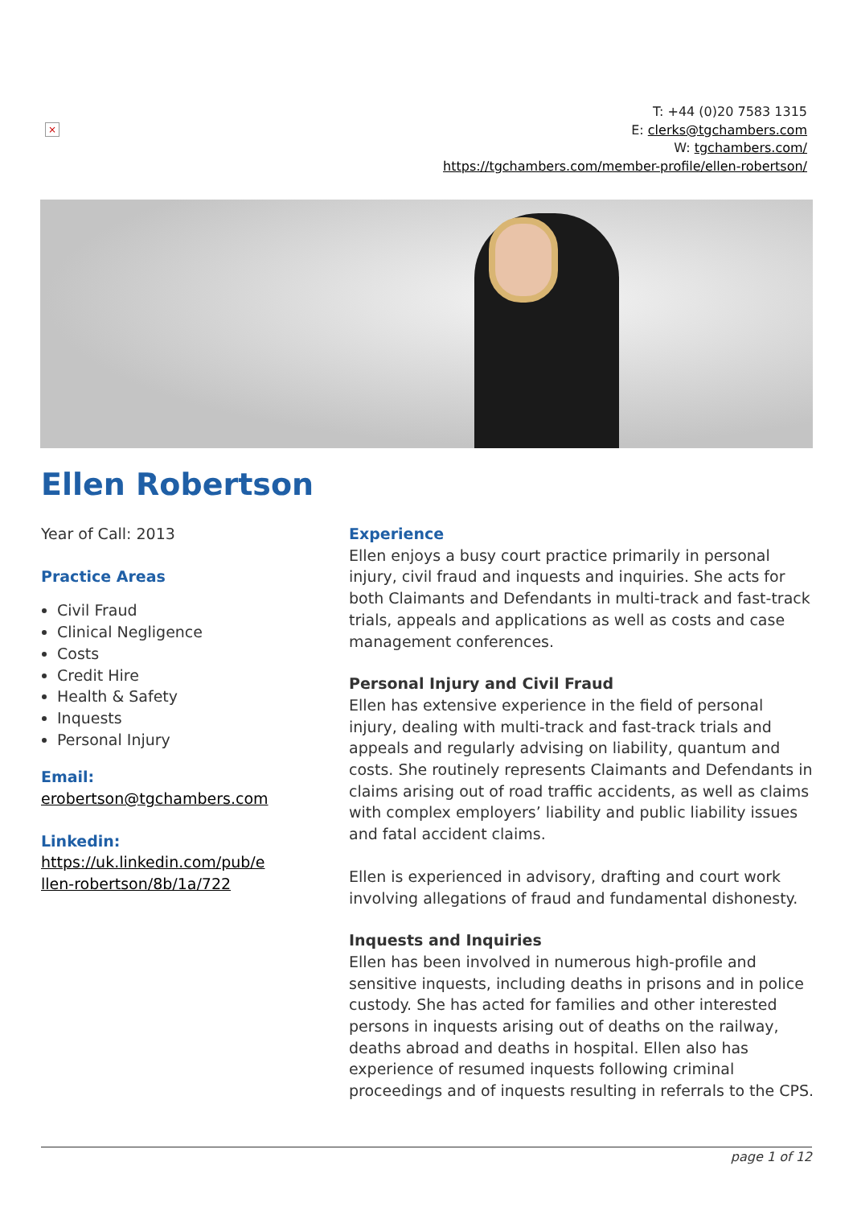×
T: +44 (0)20 7583 1315
E: clerks@tgchambers.com
W: tgchambers.com/
https://tgchambers.com/member-profile/ellen-robertson/
Ellen Robertson
Year of Call: 2013
Practice Areas
Civil Fraud
Clinical Negligence
Costs
Credit Hire
Health & Safety
Inquests
Personal Injury
Email:
erobertson@tgchambers.com
Linkedin:
https://uk.linkedin.com/pub/e
llen-robertson/8b/1a/722
Experience
Ellen enjoys a busy court practice primarily in personal injury, civil fraud and inquests and inquiries. She acts for both Claimants and Defendants in multi-track and fast-track trials, appeals and applications as well as costs and case management conferences.
Personal Injury and Civil Fraud
Ellen has extensive experience in the field of personal injury, dealing with multi-track and fast-track trials and appeals and regularly advising on liability, quantum and costs. She routinely represents Claimants and Defendants in claims arising out of road traffic accidents, as well as claims with complex employers’ liability and public liability issues and fatal accident claims.
Ellen is experienced in advisory, drafting and court work involving allegations of fraud and fundamental dishonesty.
Inquests and Inquiries
Ellen has been involved in numerous high-profile and sensitive inquests, including deaths in prisons and in police custody. She has acted for families and other interested persons in inquests arising out of deaths on the railway, deaths abroad and deaths in hospital. Ellen also has experience of resumed inquests following criminal proceedings and of inquests resulting in referrals to the CPS.
page 1 of 12